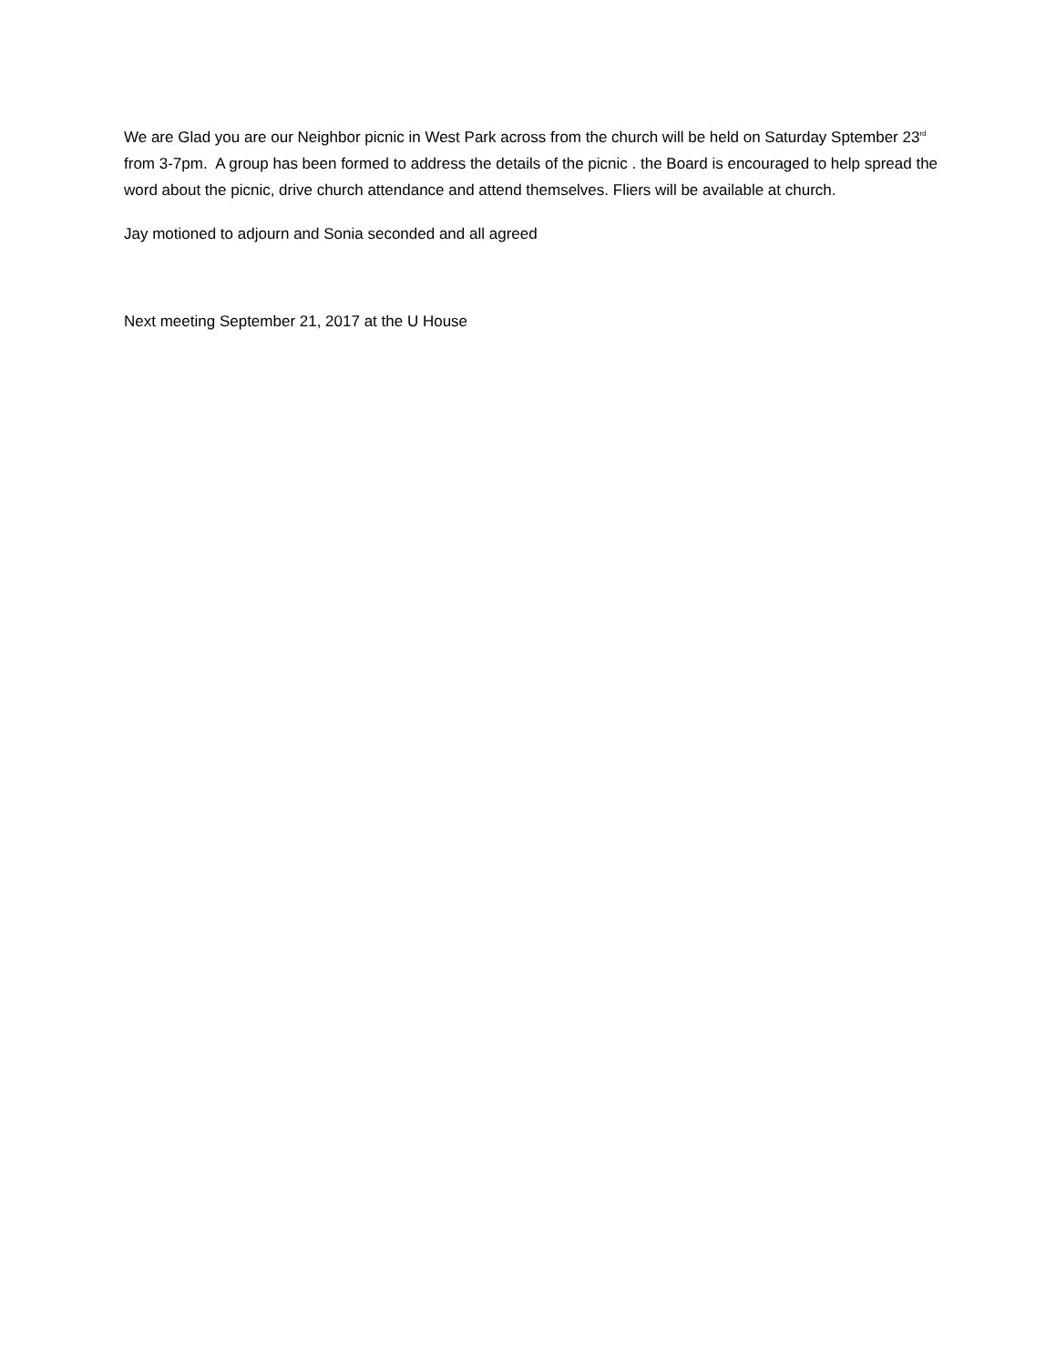We are Glad you are our Neighbor picnic in West Park across from the church will be held on Saturday Sptember 23<sup>rd</sup> from 3-7pm. A group has been formed to address the details of the picnic . the Board is encouraged to help spread the word about the picnic, drive church attendance and attend themselves. Fliers will be available at church.
Jay motioned to adjourn and Sonia seconded and all agreed
Next meeting September 21, 2017 at the U House